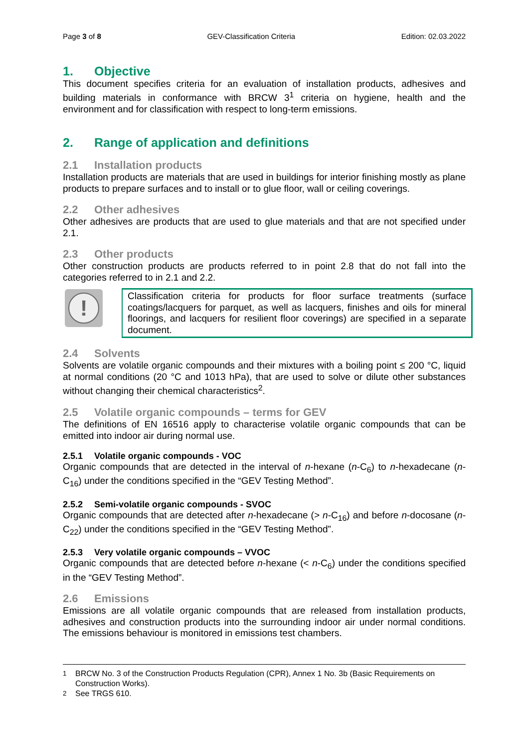Page 3 of 8 GEV-Classification Criteria Edition: 02.03.2022
1. Objective
This document specifies criteria for an evaluation of installation products, adhesives and building materials in conformance with BRCW 3<sup>1</sup> criteria on hygiene, health and the environment and for classification with respect to long-term emissions.
2. Range of application and definitions
2.1 Installation products
Installation products are materials that are used in buildings for interior finishing mostly as plane products to prepare surfaces and to install or to glue floor, wall or ceiling coverings.
2.2 Other adhesives
Other adhesives are products that are used to glue materials and that are not specified under 2.1.
2.3 Other products
Other construction products are products referred to in point 2.8 that do not fall into the categories referred to in 2.1 and 2.2.
!
Classification criteria for products for floor surface treatments (surface coatings/lacquers for parquet, as well as lacquers, finishes and oils for mineral floorings, and lacquers for resilient floor coverings) are specified in a separate document.
2.4 Solvents
Solvents are volatile organic compounds and their mixtures with a boiling point ≤ 200 °C, liquid at normal conditions (20 °C and 1013 hPa), that are used to solve or dilute other substances without changing their chemical characteristics<sup>2</sup>.
2.5 Volatile organic compounds – terms for GEV
The definitions of EN 16516 apply to characterise volatile organic compounds that can be emitted into indoor air during normal use.
2.5.1 Volatile organic compounds - VOC
Organic compounds that are detected in the interval of n-hexane (n-C<sub>6</sub>) to n-hexadecane (n-C<sub>16</sub>) under the conditions specified in the “GEV Testing Method”.
2.5.2 Semi-volatile organic compounds - SVOC
Organic compounds that are detected after n-hexadecane (> n-C<sub>16</sub>) and before n-docosane (n-C<sub>22</sub>) under the conditions specified in the “GEV Testing Method”.
2.5.3 Very volatile organic compounds – VVOC
Organic compounds that are detected before n-hexane (< n-C<sub>6</sub>) under the conditions specified in the “GEV Testing Method”.
2.6 Emissions
Emissions are all volatile organic compounds that are released from installation products, adhesives and construction products into the surrounding indoor air under normal conditions. The emissions behaviour is monitored in emissions test chambers.
<sup>1</sup> BRCW No. 3 of the Construction Products Regulation (CPR), Annex 1 No. 3b (Basic Requirements on Construction Works).
<sup>2</sup> See TRGS 610.